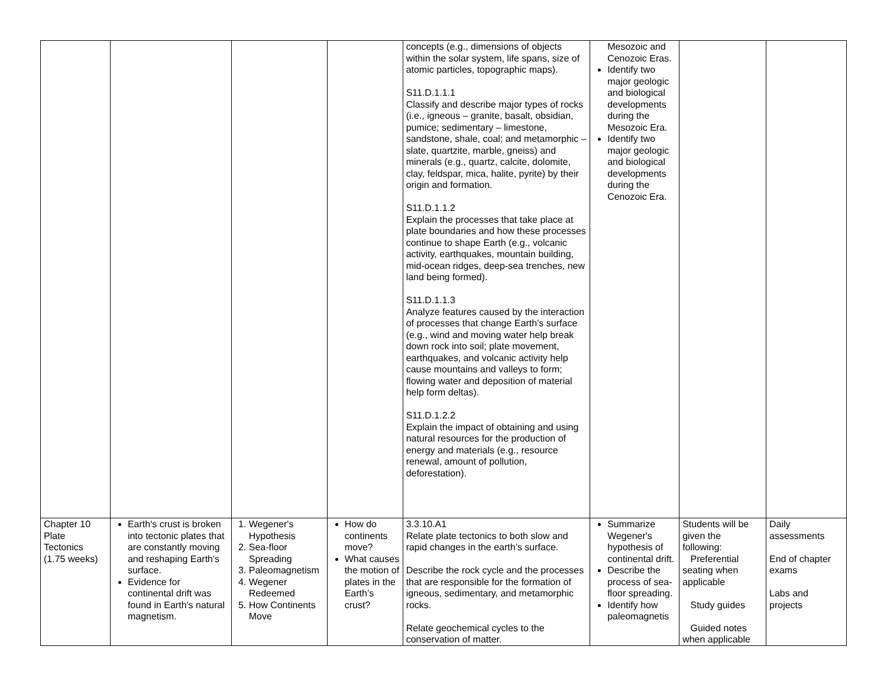| | | | | concepts (e.g., dimensions of objects within the solar system, life spans, size of atomic particles, topographic maps). S11.D.1.1.1 Classify and describe major types of rocks (i.e., igneous – granite, basalt, obsidian, pumice; sedimentary – limestone, sandstone, shale, coal; and metamorphic – slate, quartzite, marble, gneiss) and minerals (e.g., quartz, calcite, dolomite, clay, feldspar, mica, halite, pyrite) by their origin and formation. S11.D.1.1.2 Explain the processes that take place at plate boundaries and how these processes continue to shape Earth (e.g., volcanic activity, earthquakes, mountain building, mid-ocean ridges, deep-sea trenches, new land being formed). S11.D.1.1.3 Analyze features caused by the interaction of processes that change Earth’s surface (e.g., wind and moving water help break down rock into soil; plate movement, earthquakes, and volcanic activity help cause mountains and valleys to form; flowing water and deposition of material help form deltas). S11.D.1.2.2 Explain the impact of obtaining and using natural resources for the production of energy and materials (e.g., resource renewal, amount of pollution, deforestation). | Mesozoic and Cenozoic Eras. Identify two major geologic and biological developments during the Mesozoic Era. Identify two major geologic and biological developments during the Cenozoic Era. | | |
| Chapter 10 Plate Tectonics (1.75 weeks) | Earth's crust is broken into tectonic plates that are constantly moving and reshaping Earth's surface. Evidence for continental drift was found in Earth's natural magnetism. | 1. Wegener's Hypothesis 2. Sea-floor Spreading 3. Paleomagnetism 4. Wegener Redeemed 5. How Continents Move | How do continents move? What causes the motion of plates in the Earth’s crust? | 3.3.10.A1 Relate plate tectonics to both slow and rapid changes in the earth’s surface. Describe the rock cycle and the processes that are responsible for the formation of igneous, sedimentary, and metamorphic rocks. Relate geochemical cycles to the conservation of matter. | Summarize Wegener's hypothesis of continental drift. Describe the process of sea-floor spreading. Identify how paleomagnetis | Students will be given the following: Preferential seating when applicable Study guides Guided notes when applicable | Daily assessments End of chapter exams Labs and projects |